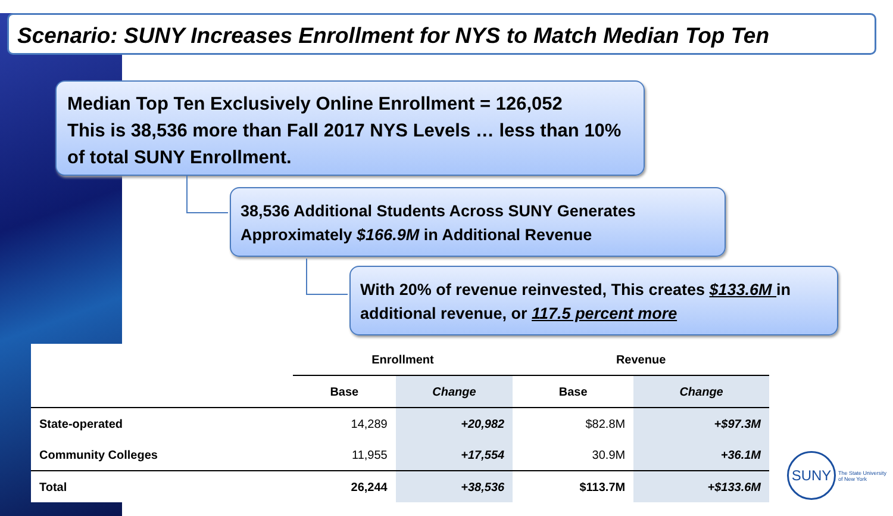Scenario: SUNY Increases Enrollment for NYS to Match Median Top Ten
Median Top Ten Exclusively Online Enrollment = 126,052
This is 38,536 more than Fall 2017 NYS Levels … less than 10% of total SUNY Enrollment.
38,536 Additional Students Across SUNY Generates Approximately $166.9M in Additional Revenue
With 20% of revenue reinvested, This creates $133.6M in additional revenue, or 117.5 percent more
| | Enrollment | | Revenue | |
| --- | --- | --- | --- | --- |
| | Base | Change | Base | Change |
| State-operated | 14,289 | +20,982 | $82.8M | +$97.3M |
| Community Colleges | 11,955 | +17,554 | 30.9M | +36.1M |
| Total | 26,244 | +38,536 | $113.7M | +$133.6M |
SUNY
The State University
of New York